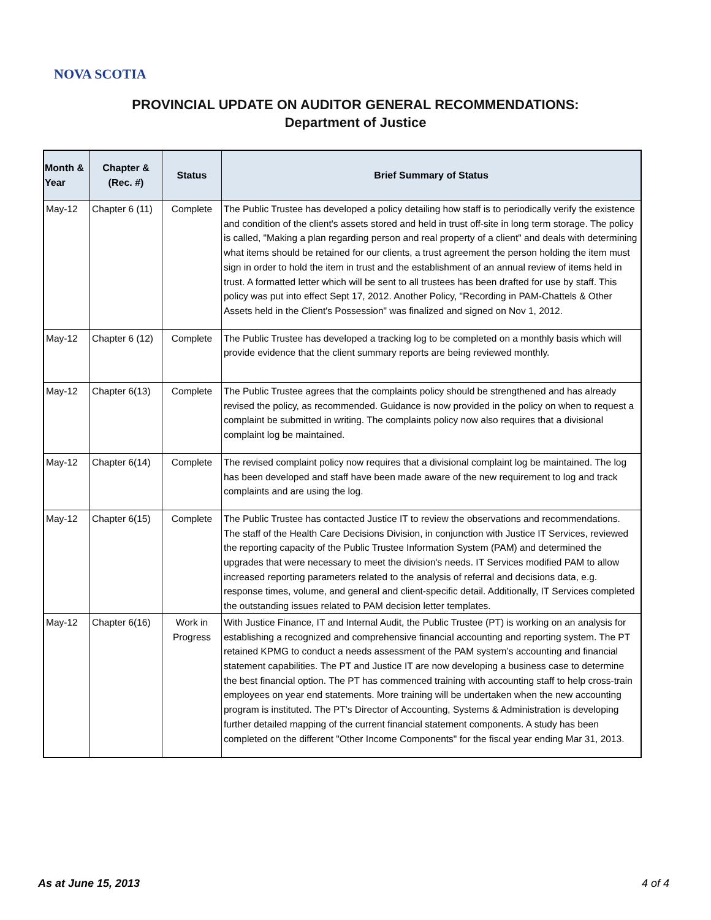NOVA SCOTIA
PROVINCIAL UPDATE ON AUDITOR GENERAL RECOMMENDATIONS:
Department of Justice
| Month & Year | Chapter & (Rec. #) | Status | Brief Summary of Status |
| --- | --- | --- | --- |
| May-12 | Chapter 6 (11) | Complete | The Public Trustee has developed a policy detailing how staff is to periodically verify the existence and condition of the client's assets stored and held in trust off-site in long term storage. The policy is called, "Making a plan regarding person and real property of a client" and deals with determining what items should be retained for our clients, a trust agreement the person holding the item must sign in order to hold the item in trust and the establishment of an annual review of items held in trust. A formatted letter which will be sent to all trustees has been drafted for use by staff. This policy was put into effect Sept 17, 2012. Another Policy, "Recording in PAM-Chattels & Other Assets held in the Client's Possession" was finalized and signed on Nov 1, 2012. |
| May-12 | Chapter 6 (12) | Complete | The Public Trustee has developed a tracking log to be completed on a monthly basis which will provide evidence that the client summary reports are being reviewed monthly. |
| May-12 | Chapter 6(13) | Complete | The Public Trustee agrees that the complaints policy should be strengthened and has already revised the policy, as recommended. Guidance is now provided in the policy on when to request a complaint be submitted in writing. The complaints policy now also requires that a divisional complaint log be maintained. |
| May-12 | Chapter 6(14) | Complete | The revised complaint policy now requires that a divisional complaint log be maintained. The log has been developed and staff have been made aware of the new requirement to log and track complaints and are using the log. |
| May-12 | Chapter 6(15) | Complete | The Public Trustee has contacted Justice IT to review the observations and recommendations. The staff of the Health Care Decisions Division, in conjunction with Justice IT Services, reviewed the reporting capacity of the Public Trustee Information System (PAM) and determined the upgrades that were necessary to meet the division's needs. IT Services modified PAM to allow increased reporting parameters related to the analysis of referral and decisions data, e.g. response times, volume, and general and client-specific detail. Additionally, IT Services completed the outstanding issues related to PAM decision letter templates. |
| May-12 | Chapter 6(16) | Work in Progress | With Justice Finance, IT and Internal Audit, the Public Trustee (PT) is working on an analysis for establishing a recognized and comprehensive financial accounting and reporting system. The PT retained KPMG to conduct a needs assessment of the PAM system’s accounting and financial statement capabilities. The PT and Justice IT are now developing a business case to determine the best financial option. The PT has commenced training with accounting staff to help cross-train employees on year end statements. More training will be undertaken when the new accounting program is instituted. The PT's Director of Accounting, Systems & Administration is developing further detailed mapping of the current financial statement components. A study has been completed on the different "Other Income Components" for the fiscal year ending Mar 31, 2013. |
As at June 15, 2013 4 of 4